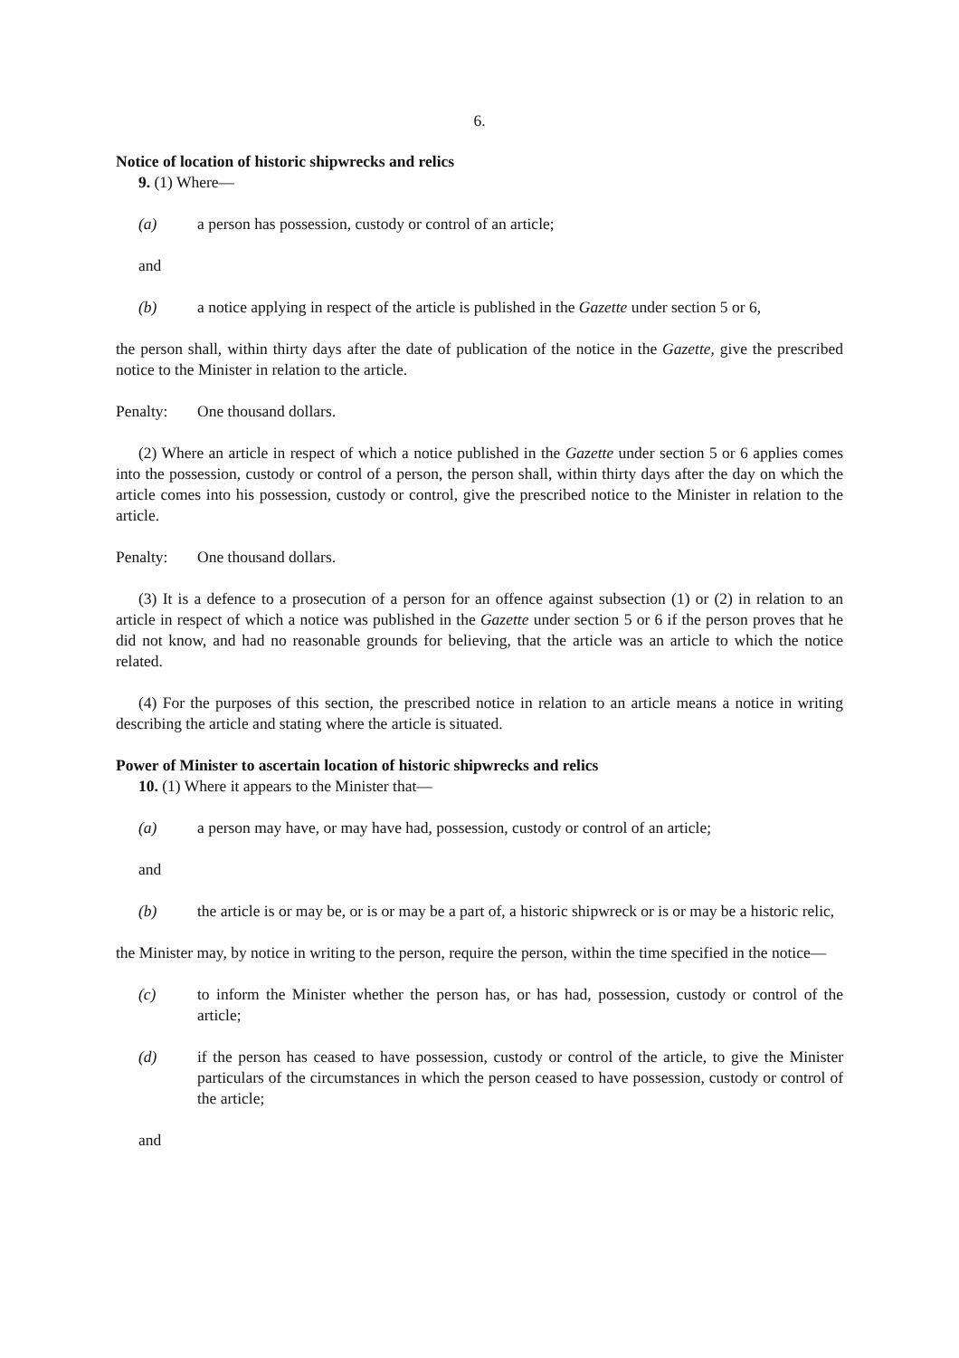6.
Notice of location of historic shipwrecks and relics
9. (1) Where—
(a) a person has possession, custody or control of an article;
and
(b) a notice applying in respect of the article is published in the Gazette under section 5 or 6,
the person shall, within thirty days after the date of publication of the notice in the Gazette, give the prescribed notice to the Minister in relation to the article.
Penalty: One thousand dollars.
(2) Where an article in respect of which a notice published in the Gazette under section 5 or 6 applies comes into the possession, custody or control of a person, the person shall, within thirty days after the day on which the article comes into his possession, custody or control, give the prescribed notice to the Minister in relation to the article.
Penalty: One thousand dollars.
(3) It is a defence to a prosecution of a person for an offence against subsection (1) or (2) in relation to an article in respect of which a notice was published in the Gazette under section 5 or 6 if the person proves that he did not know, and had no reasonable grounds for believing, that the article was an article to which the notice related.
(4) For the purposes of this section, the prescribed notice in relation to an article means a notice in writing describing the article and stating where the article is situated.
Power of Minister to ascertain location of historic shipwrecks and relics
10. (1) Where it appears to the Minister that—
(a) a person may have, or may have had, possession, custody or control of an article;
and
(b) the article is or may be, or is or may be a part of, a historic shipwreck or is or may be a historic relic,
the Minister may, by notice in writing to the person, require the person, within the time specified in the notice—
(c) to inform the Minister whether the person has, or has had, possession, custody or control of the article;
(d) if the person has ceased to have possession, custody or control of the article, to give the Minister particulars of the circumstances in which the person ceased to have possession, custody or control of the article;
and